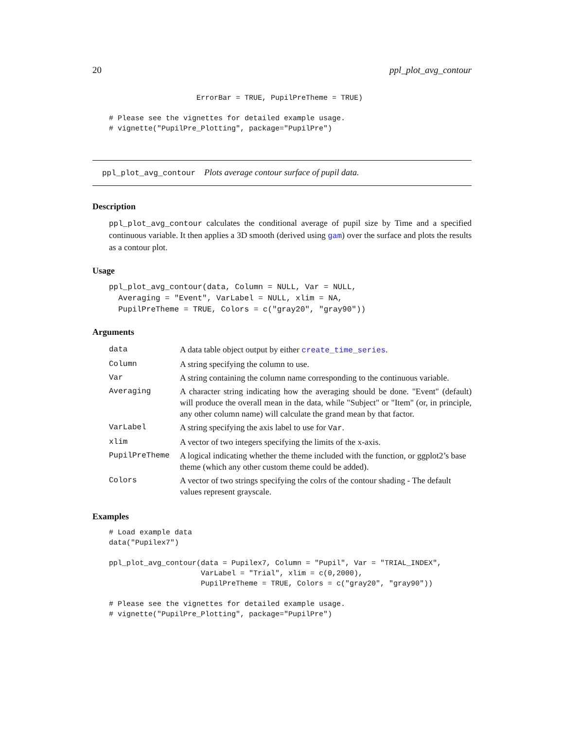20 ppl_plot_avg_contour
                    ErrorBar = TRUE, PupilPreTheme = TRUE)

# Please see the vignettes for detailed example usage.
# vignette("PupilPre_Plotting", package="PupilPre")
ppl_plot_avg_contour Plots average contour surface of pupil data.
Description
ppl_plot_avg_contour calculates the conditional average of pupil size by Time and a specified continuous variable. It then applies a 3D smooth (derived using gam) over the surface and plots the results as a contour plot.
Usage
ppl_plot_avg_contour(data, Column = NULL, Var = NULL,
  Averaging = "Event", VarLabel = NULL, xlim = NA,
  PupilPreTheme = TRUE, Colors = c("gray20", "gray90"))
Arguments
| data | A data table object output by either create_time_series . |
| Column | A string specifying the column to use. |
| Var | A string containing the column name corresponding to the continuous variable. |
| Averaging | A character string indicating how the averaging should be done. "Event" (default) will produce the overall mean in the data, while "Subject" or "Item" (or, in principle, any other column name) will calculate the grand mean by that factor. |
| VarLabel | A string specifying the axis label to use for Var . |
| xlim | A vector of two integers specifying the limits of the x-axis. |
| PupilPreTheme | A logical indicating whether the theme included with the function, or ggplot2’s base theme (which any other custom theme could be added). |
| Colors | A vector of two strings specifying the colrs of the contour shading - The default values represent grayscale. |
Examples
# Load example data
data("Pupilex7")

ppl_plot_avg_contour(data = Pupilex7, Column = "Pupil", Var = "TRIAL_INDEX",
                     VarLabel = "Trial", xlim = c(0,2000),
                     PupilPreTheme = TRUE, Colors = c("gray20", "gray90"))

# Please see the vignettes for detailed example usage.
# vignette("PupilPre_Plotting", package="PupilPre")